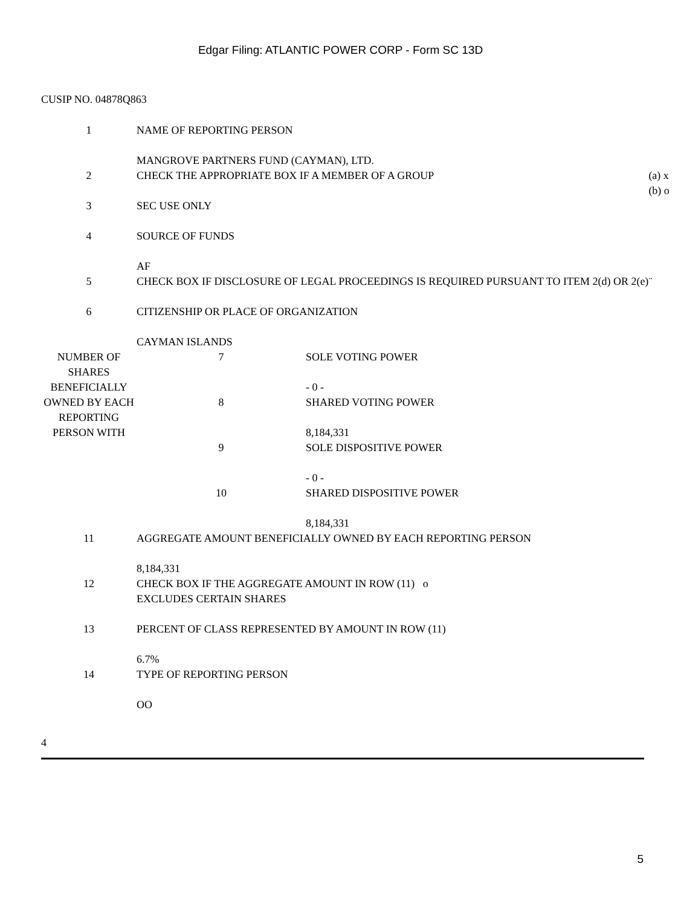Edgar Filing: ATLANTIC POWER CORP - Form SC 13D
CUSIP NO. 04878Q863
| 1 | NAME OF REPORTING PERSON MANGROVE PARTNERS FUND (CAYMAN), LTD. | | |
| 2 | CHECK THE APPROPRIATE BOX IF A MEMBER OF A GROUP | | (a) x (b) o |
| 3 | SEC USE ONLY | | |
| 4 | SOURCE OF FUNDS AF | | |
| 5 | CHECK BOX IF DISCLOSURE OF LEGAL PROCEEDINGS IS REQUIRED PURSUANT TO ITEM 2(d) OR 2(e) | | ¨ |
| 6 | CITIZENSHIP OR PLACE OF ORGANIZATION CAYMAN ISLANDS | | |
| NUMBER OF SHARES BENEFICIALLY OWNED BY EACH REPORTING PERSON WITH | 7 | SOLE VOTING POWER - 0 - | |
| | 8 | SHARED VOTING POWER 8,184,331 | |
| | 9 | SOLE DISPOSITIVE POWER - 0 - | |
| | 10 | SHARED DISPOSITIVE POWER 8,184,331 | |
| 11 | AGGREGATE AMOUNT BENEFICIALLY OWNED BY EACH REPORTING PERSON 8,184,331 | | |
| 12 | CHECK BOX IF THE AGGREGATE AMOUNT IN ROW (11) o EXCLUDES CERTAIN SHARES | | |
| 13 | PERCENT OF CLASS REPRESENTED BY AMOUNT IN ROW (11) 6.7% | | |
| 14 | TYPE OF REPORTING PERSON OO | | |
4
5